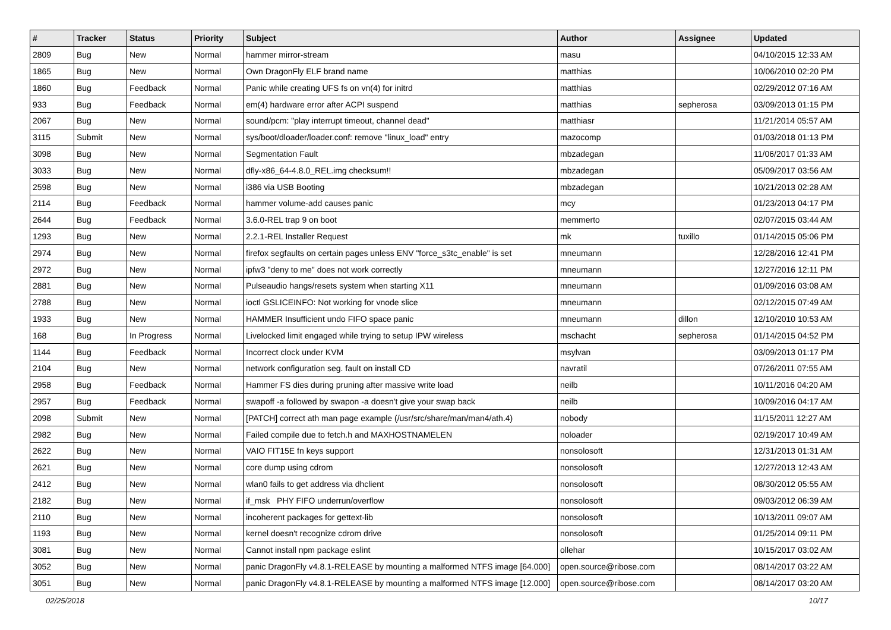| # | Tracker | Status | Priority | Subject | Author | Assignee | Updated |
| --- | --- | --- | --- | --- | --- | --- | --- |
| 2809 | Bug | New | Normal | hammer mirror-stream | masu | | 04/10/2015 12:33 AM |
| 1865 | Bug | New | Normal | Own DragonFly ELF brand name | matthias | | 10/06/2010 02:20 PM |
| 1860 | Bug | Feedback | Normal | Panic while creating UFS fs on vn(4) for initrd | matthias | | 02/29/2012 07:16 AM |
| 933 | Bug | Feedback | Normal | em(4) hardware error after ACPI suspend | matthias | sepherosa | 03/09/2013 01:15 PM |
| 2067 | Bug | New | Normal | sound/pcm: "play interrupt timeout, channel dead" | matthiasr | | 11/21/2014 05:57 AM |
| 3115 | Submit | New | Normal | sys/boot/dloader/loader.conf: remove "linux_load" entry | mazocomp | | 01/03/2018 01:13 PM |
| 3098 | Bug | New | Normal | Segmentation Fault | mbzadegan | | 11/06/2017 01:33 AM |
| 3033 | Bug | New | Normal | dfly-x86_64-4.8.0_REL.img checksum!! | mbzadegan | | 05/09/2017 03:56 AM |
| 2598 | Bug | New | Normal | i386 via USB Booting | mbzadegan | | 10/21/2013 02:28 AM |
| 2114 | Bug | Feedback | Normal | hammer volume-add causes panic | mcy | | 01/23/2013 04:17 PM |
| 2644 | Bug | Feedback | Normal | 3.6.0-REL trap 9 on boot | memmerto | | 02/07/2015 03:44 AM |
| 1293 | Bug | New | Normal | 2.2.1-REL Installer Request | mk | tuxillo | 01/14/2015 05:06 PM |
| 2974 | Bug | New | Normal | firefox segfaults on certain pages unless ENV "force_s3tc_enable" is set | mneumann | | 12/28/2016 12:41 PM |
| 2972 | Bug | New | Normal | ipfw3 "deny to me" does not work correctly | mneumann | | 12/27/2016 12:11 PM |
| 2881 | Bug | New | Normal | Pulseaudio hangs/resets system when starting X11 | mneumann | | 01/09/2016 03:08 AM |
| 2788 | Bug | New | Normal | ioctl GSLICEINFO: Not working for vnode slice | mneumann | | 02/12/2015 07:49 AM |
| 1933 | Bug | New | Normal | HAMMER Insufficient undo FIFO space panic | mneumann | dillon | 12/10/2010 10:53 AM |
| 168 | Bug | In Progress | Normal | Livelocked limit engaged while trying to setup IPW wireless | mschacht | sepherosa | 01/14/2015 04:52 PM |
| 1144 | Bug | Feedback | Normal | Incorrect clock under KVM | msylvan | | 03/09/2013 01:17 PM |
| 2104 | Bug | New | Normal | network configuration seg. fault on install CD | navratil | | 07/26/2011 07:55 AM |
| 2958 | Bug | Feedback | Normal | Hammer FS dies during pruning after massive write load | neilb | | 10/11/2016 04:20 AM |
| 2957 | Bug | Feedback | Normal | swapoff -a followed by swapon -a doesn't give your swap back | neilb | | 10/09/2016 04:17 AM |
| 2098 | Submit | New | Normal | [PATCH] correct ath man page example (/usr/src/share/man/man4/ath.4) | nobody | | 11/15/2011 12:27 AM |
| 2982 | Bug | New | Normal | Failed compile due to fetch.h and MAXHOSTNAMELEN | noloader | | 02/19/2017 10:49 AM |
| 2622 | Bug | New | Normal | VAIO FIT15E fn keys support | nonsolosoft | | 12/31/2013 01:31 AM |
| 2621 | Bug | New | Normal | core dump using cdrom | nonsolosoft | | 12/27/2013 12:43 AM |
| 2412 | Bug | New | Normal | wlan0 fails to get address via dhclient | nonsolosoft | | 08/30/2012 05:55 AM |
| 2182 | Bug | New | Normal | if_msk PHY FIFO underrun/overflow | nonsolosoft | | 09/03/2012 06:39 AM |
| 2110 | Bug | New | Normal | incoherent packages for gettext-lib | nonsolosoft | | 10/13/2011 09:07 AM |
| 1193 | Bug | New | Normal | kernel doesn't recognize cdrom drive | nonsolosoft | | 01/25/2014 09:11 PM |
| 3081 | Bug | New | Normal | Cannot install npm package eslint | ollehar | | 10/15/2017 03:02 AM |
| 3052 | Bug | New | Normal | panic DragonFly v4.8.1-RELEASE by mounting a malformed NTFS image [64.000] | open.source@ribose.com | | 08/14/2017 03:22 AM |
| 3051 | Bug | New | Normal | panic DragonFly v4.8.1-RELEASE by mounting a malformed NTFS image [12.000] | open.source@ribose.com | | 08/14/2017 03:20 AM |
02/25/2018 10/17